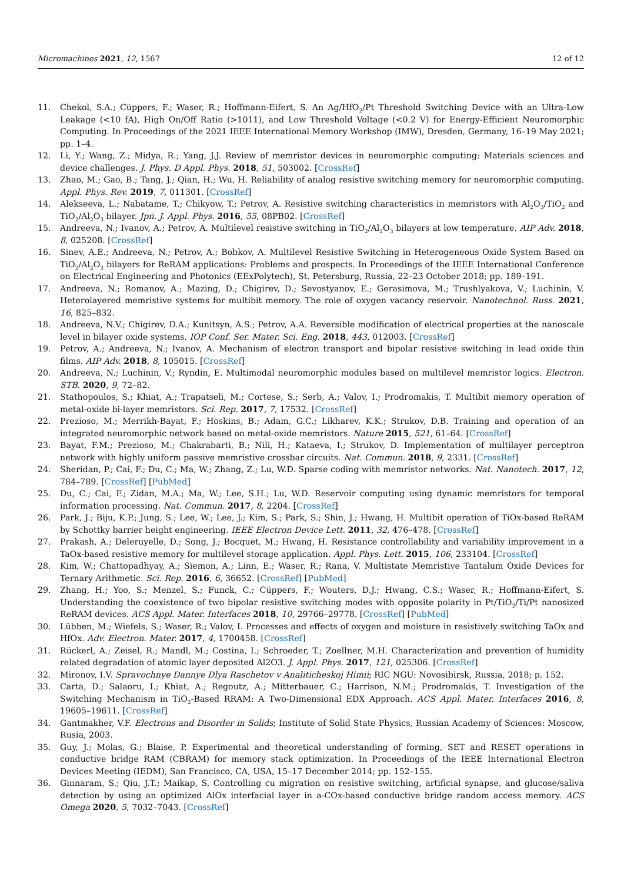Micromachines 2021, 12, 1567 12 of 12
11. Chekol, S.A.; Cüppers, F.; Waser, R.; Hoffmann-Eifert, S. An Ag/HfO<sub>2</sub>/Pt Threshold Switching Device with an Ultra-Low Leakage (<10 fA), High On/Off Ratio (>1011), and Low Threshold Voltage (<0.2 V) for Energy-Efficient Neuromorphic Computing. In Proceedings of the 2021 IEEE International Memory Workshop (IMW), Dresden, Germany, 16–19 May 2021; pp. 1–4.
12. Li, Y.; Wang, Z.; Midya, R.; Yang, J.J. Review of memristor devices in neuromorphic computing: Materials sciences and device challenges. J. Phys. D Appl. Phys. 2018, 51, 503002. [CrossRef]
13. Zhao, M.; Gao, B.; Tang, J.; Qian, H.; Wu, H. Reliability of analog resistive switching memory for neuromorphic computing. Appl. Phys. Rev. 2019, 7, 011301. [CrossRef]
14. Alekseeva, L.; Nabatame, T.; Chikyow, T.; Petrov, A. Resistive switching characteristics in memristors with Al<sub>2</sub>O<sub>3</sub>/TiO<sub>2</sub> and TiO<sub>2</sub>/Al<sub>2</sub>O<sub>3</sub> bilayer. Jpn. J. Appl. Phys. 2016, 55, 08PB02. [CrossRef]
15. Andreeva, N.; Ivanov, A.; Petrov, A. Multilevel resistive switching in TiO<sub>2</sub>/Al<sub>2</sub>O<sub>3</sub> bilayers at low temperature. AIP Adv. 2018, 8, 025208. [CrossRef]
16. Sinev, A.E.; Andreeva, N.; Petrov, A.; Bobkov, A. Multilevel Resistive Switching in Heterogeneous Oxide System Based on TiO<sub>2</sub>/Al<sub>2</sub>O<sub>3</sub> bilayers for ReRAM applications: Problems and prospects. In Proceedings of the IEEE International Conference on Electrical Engineering and Photonics (EExPolytech), St. Petersburg, Russia, 22–23 October 2018; pp. 189–191.
17. Andreeva, N.; Romanov, A.; Mazing, D.; Chigirev, D.; Sevostyanov, E.; Gerasimova, M.; Trushlyakova, V.; Luchinin, V. Heterolayered memristive systems for multibit memory. The role of oxygen vacancy reservoir. Nanotechnol. Russ. 2021, 16, 825–832.
18. Andreeva, N.V.; Chigirev, D.A.; Kunitsyn, A.S.; Petrov, A.A. Reversible modification of electrical properties at the nanoscale level in bilayer oxide systems. IOP Conf. Ser. Mater. Sci. Eng. 2018, 443, 012003. [CrossRef]
19. Petrov, A.; Andreeva, N.; Ivanov, A. Mechanism of electron transport and bipolar resistive switching in lead oxide thin films. AIP Adv. 2018, 8, 105015. [CrossRef]
20. Andreeva, N.; Luchinin, V.; Ryndin, E. Multimodal neuromorphic modules based on multilevel memristor logics. Electron. STB. 2020, 9, 72–82.
21. Stathopoulos, S.; Khiat, A.; Trapatseli, M.; Cortese, S.; Serb, A.; Valov, I.; Prodromakis, T. Multibit memory operation of metal-oxide bi-layer memristors. Sci. Rep. 2017, 7, 17532. [CrossRef]
22. Prezioso, M.; Merrikh-Bayat, F.; Hoskins, B.; Adam, G.C.; Likharev, K.K.; Strukov, D.B. Training and operation of an integrated neuromorphic network based on metal-oxide memristors. Nature 2015, 521, 61–64. [CrossRef]
23. Bayat, F.M.; Prezioso, M.; Chakrabarti, B.; Nili, H.; Kataeva, I.; Strukov, D. Implementation of multilayer perceptron network with highly uniform passive memristive crossbar circuits. Nat. Commun. 2018, 9, 2331. [CrossRef]
24. Sheridan, P.; Cai, F.; Du, C.; Ma, W.; Zhang, Z.; Lu, W.D. Sparse coding with memristor networks. Nat. Nanotech. 2017, 12, 784–789. [CrossRef] [PubMed]
25. Du, C.; Cai, F.; Zidan, M.A.; Ma, W.; Lee, S.H.; Lu, W.D. Reservoir computing using dynamic memristors for temporal information processing. Nat. Commun. 2017, 8, 2204. [CrossRef]
26. Park, J.; Biju, K.P.; Jung, S.; Lee, W.; Lee, J.; Kim, S.; Park, S.; Shin, J.; Hwang, H. Multibit operation of TiOx-based ReRAM by Schottky barrier height engineering. IEEE Electron Device Lett. 2011, 32, 476–478. [CrossRef]
27. Prakash, A.; Deleruyelle, D.; Song, J.; Bocquet, M.; Hwang, H. Resistance controllability and variability improvement in a TaOx-based resistive memory for multilevel storage application. Appl. Phys. Lett. 2015, 106, 233104. [CrossRef]
28. Kim, W.; Chattopadhyay, A.; Siemon, A.; Linn, E.; Waser, R.; Rana, V. Multistate Memristive Tantalum Oxide Devices for Ternary Arithmetic. Sci. Rep. 2016, 6, 36652. [CrossRef] [PubMed]
29. Zhang, H.; Yoo, S.; Menzel, S.; Funck, C.; Cüppers, F.; Wouters, D.J.; Hwang, C.S.; Waser, R.; Hoffmann-Eifert, S. Understanding the coexistence of two bipolar resistive switching modes with opposite polarity in Pt/TiO<sub>2</sub>/Ti/Pt nanosized ReRAM devices. ACS Appl. Mater. Interfaces 2018, 10, 29766–29778. [CrossRef] [PubMed]
30. Lübben, M.; Wiefels, S.; Waser, R.; Valov, I. Processes and effects of oxygen and moisture in resistively switching TaOx and HfOx. Adv. Electron. Mater. 2017, 4, 1700458. [CrossRef]
31. Rückerl, A.; Zeisel, R.; Mandl, M.; Costina, I.; Schroeder, T.; Zoellner, M.H. Characterization and prevention of humidity related degradation of atomic layer deposited Al2O3. J. Appl. Phys. 2017, 121, 025306. [CrossRef]
32. Mironov, I.V. Spravochnye Dannye Dlya Raschetov v Analiticheskoj Himii; RIC NGU: Novosibirsk, Russia, 2018; p. 152.
33. Carta, D.; Salaoru, I.; Khiat, A.; Regoutz, A.; Mitterbauer, C.; Harrison, N.M.; Prodromakis, T. Investigation of the Switching Mechanism in TiO<sub>2</sub>-Based RRAM: A Two-Dimensional EDX Approach. ACS Appl. Mater. Interfaces 2016, 8, 19605–19611. [CrossRef]
34. Gantmakher, V.F. Electrons and Disorder in Solids; Institute of Solid State Physics, Russian Academy of Sciences: Moscow, Rusia, 2003.
35. Guy, J.; Molas, G.; Blaise, P. Experimental and theoretical understanding of forming, SET and RESET operations in conductive bridge RAM (CBRAM) for memory stack optimization. In Proceedings of the IEEE International Electron Devices Meeting (IEDM), San Francisco, CA, USA, 15–17 December 2014; pp. 152–155.
36. Ginnaram, S.; Qiu, J.T.; Maikap, S. Controlling cu migration on resistive switching, artificial synapse, and glucose/saliva detection by using an optimized AlOx interfacial layer in a-COx-based conductive bridge random access memory. ACS Omega 2020, 5, 7032–7043. [CrossRef]